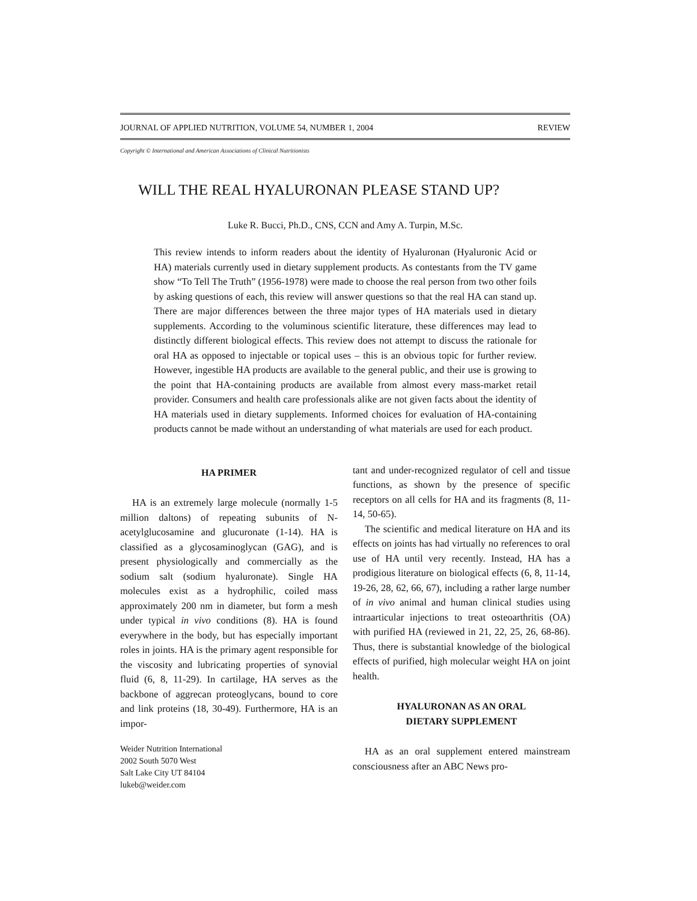JOURNAL OF APPLIED NUTRITION, VOLUME 54, NUMBER 1, 2004 REVIEW
Copyright © International and American Associations of Clinical Nutritionists
WILL THE REAL HYALURONAN PLEASE STAND UP?
Luke R. Bucci, Ph.D., CNS, CCN and Amy A. Turpin, M.Sc.
This review intends to inform readers about the identity of Hyaluronan (Hyaluronic Acid or HA) materials currently used in dietary supplement products. As contestants from the TV game show “To Tell The Truth” (1956-1978) were made to choose the real person from two other foils by asking questions of each, this review will answer questions so that the real HA can stand up. There are major differences between the three major types of HA materials used in dietary supplements. According to the voluminous scientific literature, these differences may lead to distinctly different biological effects. This review does not attempt to discuss the rationale for oral HA as opposed to injectable or topical uses – this is an obvious topic for further review. However, ingestible HA products are available to the general public, and their use is growing to the point that HA-containing products are available from almost every mass-market retail provider. Consumers and health care professionals alike are not given facts about the identity of HA materials used in dietary supplements. Informed choices for evaluation of HA-containing products cannot be made without an understanding of what materials are used for each product.
HA PRIMER
HA is an extremely large molecule (normally 1-5 million daltons) of repeating subunits of N-acetylglucosamine and glucuronate (1-14). HA is classified as a glycosaminoglycan (GAG), and is present physiologically and commercially as the sodium salt (sodium hyaluronate). Single HA molecules exist as a hydrophilic, coiled mass approximately 200 nm in diameter, but form a mesh under typical in vivo conditions (8). HA is found everywhere in the body, but has especially important roles in joints. HA is the primary agent responsible for the viscosity and lubricating properties of synovial fluid (6, 8, 11-29). In cartilage, HA serves as the backbone of aggrecan proteoglycans, bound to core and link proteins (18, 30-49). Furthermore, HA is an impor-
Weider Nutrition International
2002 South 5070 West
Salt Lake City UT 84104
lukeb@weider.com
tant and under-recognized regulator of cell and tissue functions, as shown by the presence of specific receptors on all cells for HA and its fragments (8, 11-14, 50-65).
The scientific and medical literature on HA and its effects on joints has had virtually no references to oral use of HA until very recently. Instead, HA has a prodigious literature on biological effects (6, 8, 11-14, 19-26, 28, 62, 66, 67), including a rather large number of in vivo animal and human clinical studies using intraarticular injections to treat osteoarthritis (OA) with purified HA (reviewed in 21, 22, 25, 26, 68-86). Thus, there is substantial knowledge of the biological effects of purified, high molecular weight HA on joint health.
HYALURONAN AS AN ORAL
DIETARY SUPPLEMENT
HA as an oral supplement entered mainstream consciousness after an ABC News pro-